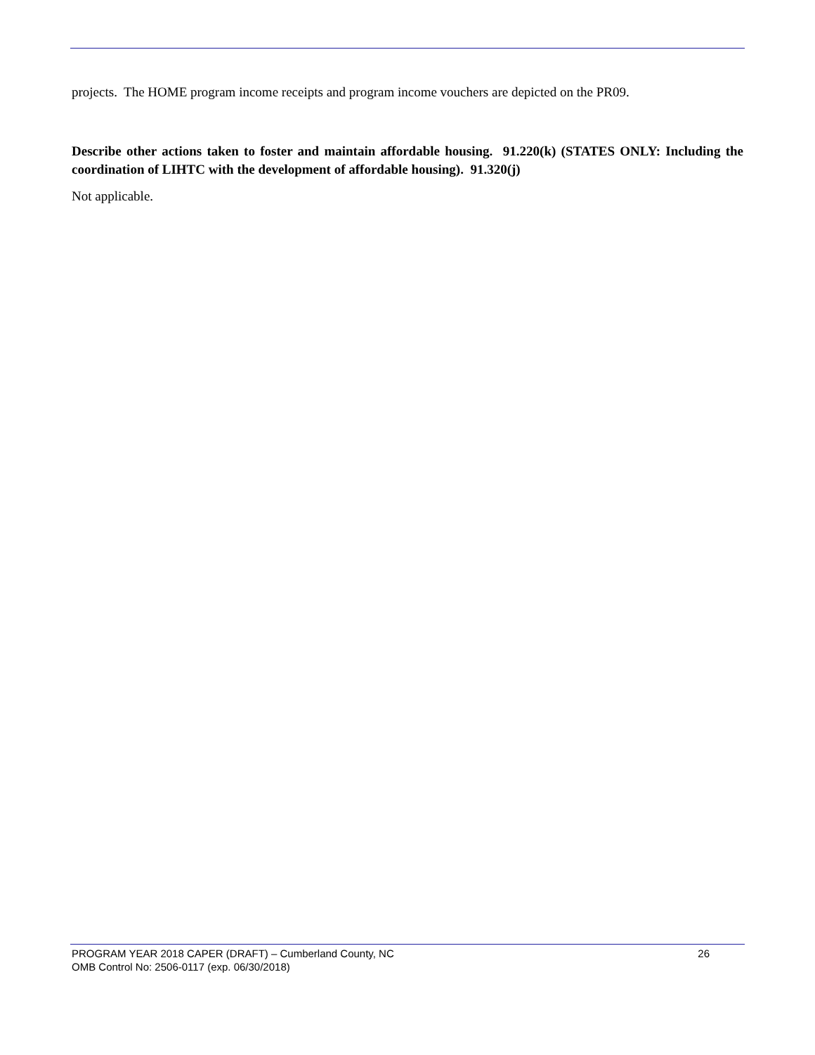projects. The HOME program income receipts and program income vouchers are depicted on the PR09.
Describe other actions taken to foster and maintain affordable housing. 91.220(k) (STATES ONLY: Including the coordination of LIHTC with the development of affordable housing). 91.320(j)
Not applicable.
PROGRAM YEAR 2018 CAPER (DRAFT) – Cumberland County, NC 26
OMB Control No: 2506-0117 (exp. 06/30/2018)